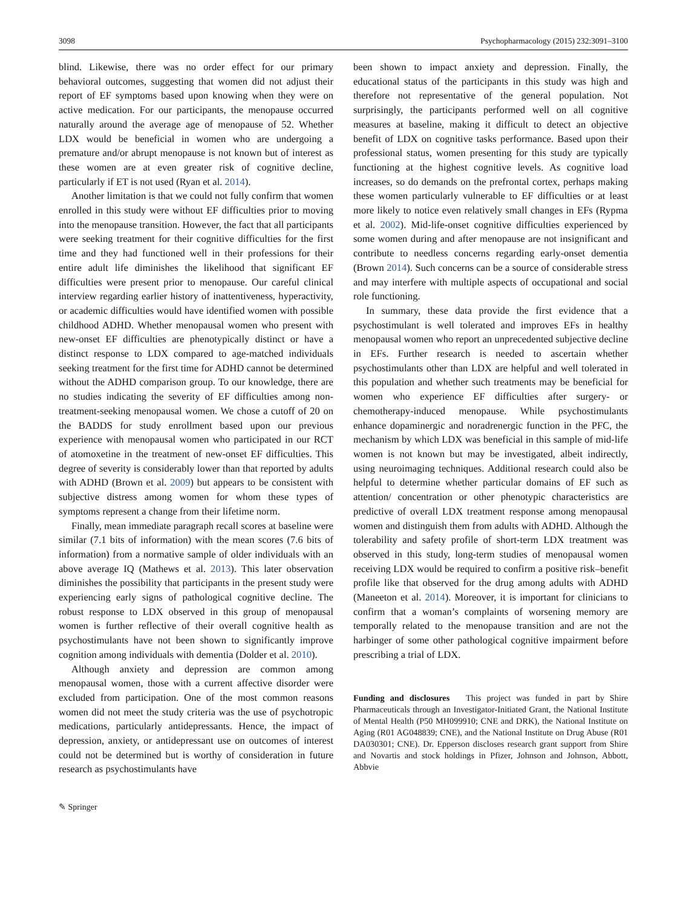3098 Psychopharmacology (2015) 232:3091–3100
blind. Likewise, there was no order effect for our primary behavioral outcomes, suggesting that women did not adjust their report of EF symptoms based upon knowing when they were on active medication. For our participants, the menopause occurred naturally around the average age of menopause of 52. Whether LDX would be beneficial in women who are undergoing a premature and/or abrupt menopause is not known but of interest as these women are at even greater risk of cognitive decline, particularly if ET is not used (Ryan et al. 2014).
Another limitation is that we could not fully confirm that women enrolled in this study were without EF difficulties prior to moving into the menopause transition. However, the fact that all participants were seeking treatment for their cognitive difficulties for the first time and they had functioned well in their professions for their entire adult life diminishes the likelihood that significant EF difficulties were present prior to menopause. Our careful clinical interview regarding earlier history of inattentiveness, hyperactivity, or academic difficulties would have identified women with possible childhood ADHD. Whether menopausal women who present with new-onset EF difficulties are phenotypically distinct or have a distinct response to LDX compared to age-matched individuals seeking treatment for the first time for ADHD cannot be determined without the ADHD comparison group. To our knowledge, there are no studies indicating the severity of EF difficulties among non-treatment-seeking menopausal women. We chose a cutoff of 20 on the BADDS for study enrollment based upon our previous experience with menopausal women who participated in our RCT of atomoxetine in the treatment of new-onset EF difficulties. This degree of severity is considerably lower than that reported by adults with ADHD (Brown et al. 2009) but appears to be consistent with subjective distress among women for whom these types of symptoms represent a change from their lifetime norm.
Finally, mean immediate paragraph recall scores at baseline were similar (7.1 bits of information) with the mean scores (7.6 bits of information) from a normative sample of older individuals with an above average IQ (Mathews et al. 2013). This later observation diminishes the possibility that participants in the present study were experiencing early signs of pathological cognitive decline. The robust response to LDX observed in this group of menopausal women is further reflective of their overall cognitive health as psychostimulants have not been shown to significantly improve cognition among individuals with dementia (Dolder et al. 2010).
Although anxiety and depression are common among menopausal women, those with a current affective disorder were excluded from participation. One of the most common reasons women did not meet the study criteria was the use of psychotropic medications, particularly antidepressants. Hence, the impact of depression, anxiety, or antidepressant use on outcomes of interest could not be determined but is worthy of consideration in future research as psychostimulants have
been shown to impact anxiety and depression. Finally, the educational status of the participants in this study was high and therefore not representative of the general population. Not surprisingly, the participants performed well on all cognitive measures at baseline, making it difficult to detect an objective benefit of LDX on cognitive tasks performance. Based upon their professional status, women presenting for this study are typically functioning at the highest cognitive levels. As cognitive load increases, so do demands on the prefrontal cortex, perhaps making these women particularly vulnerable to EF difficulties or at least more likely to notice even relatively small changes in EFs (Rypma et al. 2002). Mid-life-onset cognitive difficulties experienced by some women during and after menopause are not insignificant and contribute to needless concerns regarding early-onset dementia (Brown 2014). Such concerns can be a source of considerable stress and may interfere with multiple aspects of occupational and social role functioning.
In summary, these data provide the first evidence that a psychostimulant is well tolerated and improves EFs in healthy menopausal women who report an unprecedented subjective decline in EFs. Further research is needed to ascertain whether psychostimulants other than LDX are helpful and well tolerated in this population and whether such treatments may be beneficial for women who experience EF difficulties after surgery- or chemotherapy-induced menopause. While psychostimulants enhance dopaminergic and noradrenergic function in the PFC, the mechanism by which LDX was beneficial in this sample of mid-life women is not known but may be investigated, albeit indirectly, using neuroimaging techniques. Additional research could also be helpful to determine whether particular domains of EF such as attention/ concentration or other phenotypic characteristics are predictive of overall LDX treatment response among menopausal women and distinguish them from adults with ADHD. Although the tolerability and safety profile of short-term LDX treatment was observed in this study, long-term studies of menopausal women receiving LDX would be required to confirm a positive risk–benefit profile like that observed for the drug among adults with ADHD (Maneeton et al. 2014). Moreover, it is important for clinicians to confirm that a woman’s complaints of worsening memory are temporally related to the menopause transition and are not the harbinger of some other pathological cognitive impairment before prescribing a trial of LDX.
Funding and disclosures This project was funded in part by Shire Pharmaceuticals through an Investigator-Initiated Grant, the National Institute of Mental Health (P50 MH099910; CNE and DRK), the National Institute on Aging (R01 AG048839; CNE), and the National Institute on Drug Abuse (R01 DA030301; CNE). Dr. Epperson discloses research grant support from Shire and Novartis and stock holdings in Pfizer, Johnson and Johnson, Abbott, Abbvie
✎ Springer